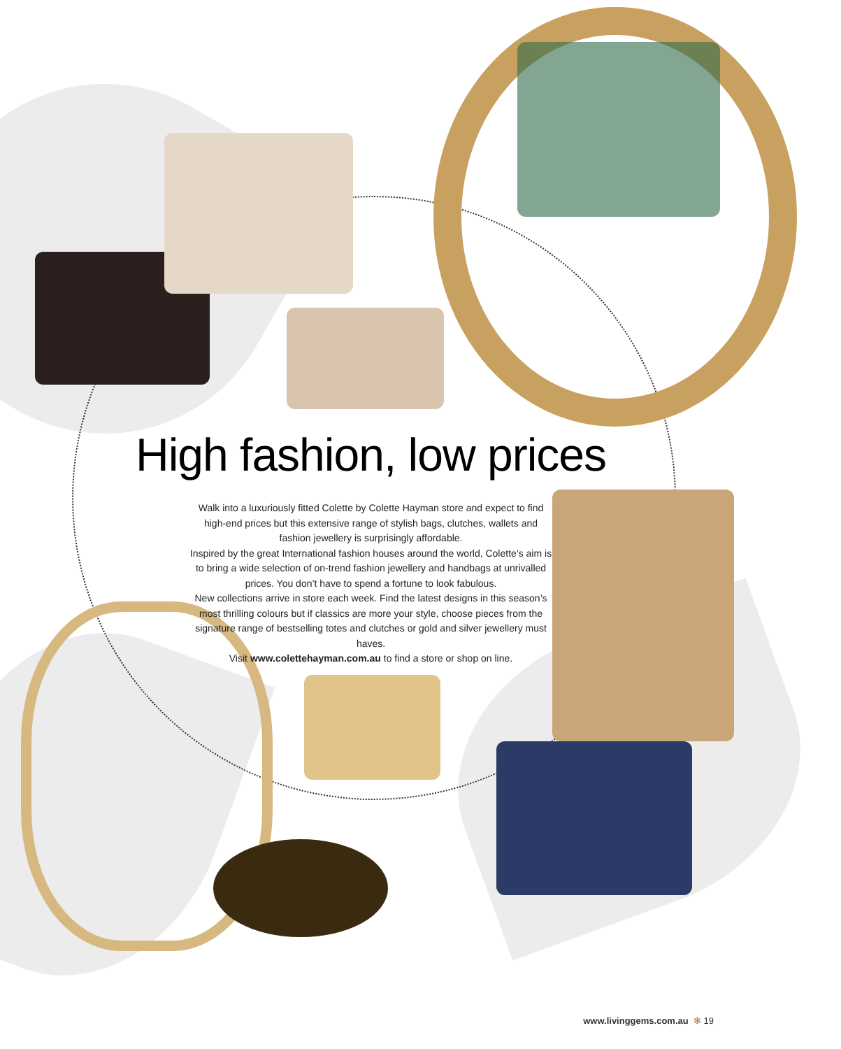High fashion, low prices
Walk into a luxuriously fitted Colette by Colette Hayman store and expect to find high-end prices but this extensive range of stylish bags, clutches, wallets and fashion jewellery is surprisingly affordable.
Inspired by the great International fashion houses around the world, Colette’s aim is to bring a wide selection of on-trend fashion jewellery and handbags at unrivalled prices. You don’t have to spend a fortune to look fabulous.
New collections arrive in store each week. Find the latest designs in this season’s most thrilling colours but if classics are more your style, choose pieces from the signature range of bestselling totes and clutches or gold and silver jewellery must haves.
Visit www.colettehayman.com.au to find a store or shop on line.
www.livinggems.com.au ✻ 19